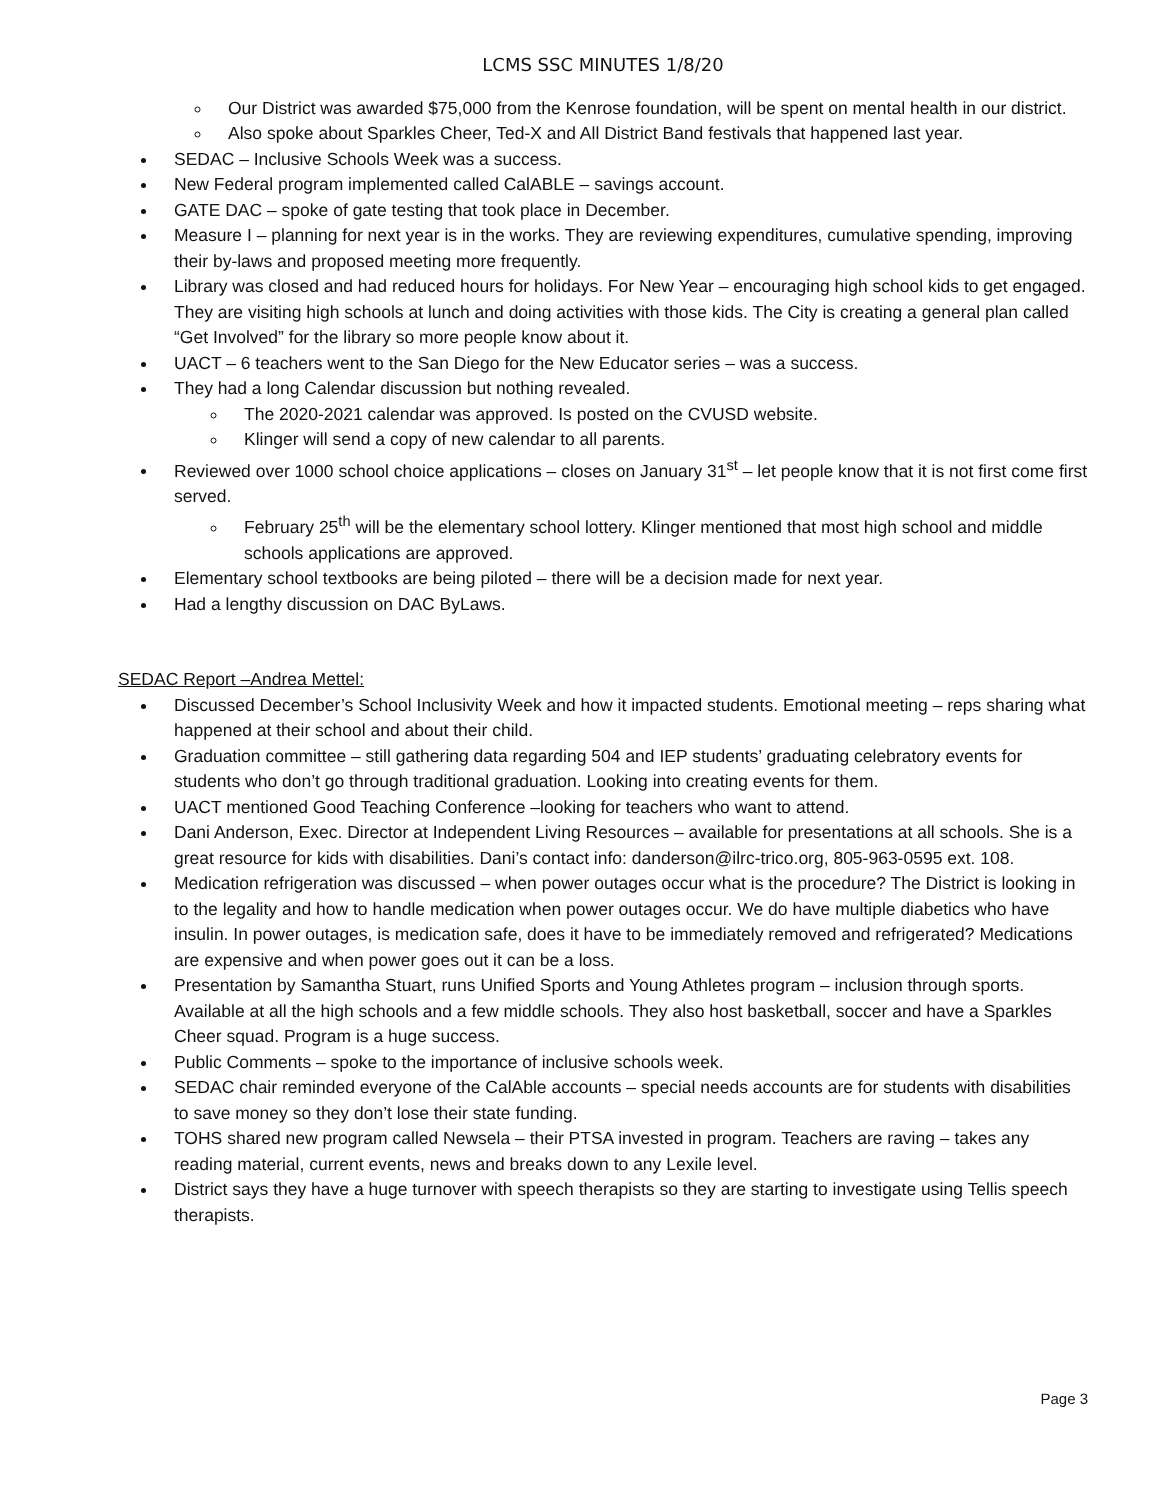LCMS SSC MINUTES 1/8/20
Our District was awarded $75,000 from the Kenrose foundation, will be spent on mental health in our district.
Also spoke about Sparkles Cheer, Ted-X and All District Band festivals that happened last year.
SEDAC – Inclusive Schools Week was a success.
New Federal program implemented called CalABLE – savings account.
GATE DAC – spoke of gate testing that took place in December.
Measure I – planning for next year is in the works. They are reviewing expenditures, cumulative spending, improving their by-laws and proposed meeting more frequently.
Library was closed and had reduced hours for holidays. For New Year – encouraging high school kids to get engaged. They are visiting high schools at lunch and doing activities with those kids. The City is creating a general plan called “Get Involved” for the library so more people know about it.
UACT – 6 teachers went to the San Diego for the New Educator series – was a success.
They had a long Calendar discussion but nothing revealed.
The 2020-2021 calendar was approved. Is posted on the CVUSD website.
Klinger will send a copy of new calendar to all parents.
Reviewed over 1000 school choice applications – closes on January 31<sup>st</sup> – let people know that it is not first come first served.
February 25<sup>th</sup> will be the elementary school lottery. Klinger mentioned that most high school and middle schools applications are approved.
Elementary school textbooks are being piloted – there will be a decision made for next year.
Had a lengthy discussion on DAC ByLaws.
SEDAC Report –Andrea Mettel:
Discussed December’s School Inclusivity Week and how it impacted students. Emotional meeting – reps sharing what happened at their school and about their child.
Graduation committee – still gathering data regarding 504 and IEP students’ graduating celebratory events for students who don’t go through traditional graduation. Looking into creating events for them.
UACT mentioned Good Teaching Conference –looking for teachers who want to attend.
Dani Anderson, Exec. Director at Independent Living Resources – available for presentations at all schools. She is a great resource for kids with disabilities. Dani’s contact info: danderson@ilrc-trico.org, 805-963-0595 ext. 108.
Medication refrigeration was discussed – when power outages occur what is the procedure? The District is looking in to the legality and how to handle medication when power outages occur. We do have multiple diabetics who have insulin. In power outages, is medication safe, does it have to be immediately removed and refrigerated? Medications are expensive and when power goes out it can be a loss.
Presentation by Samantha Stuart, runs Unified Sports and Young Athletes program – inclusion through sports. Available at all the high schools and a few middle schools. They also host basketball, soccer and have a Sparkles Cheer squad. Program is a huge success.
Public Comments – spoke to the importance of inclusive schools week.
SEDAC chair reminded everyone of the CalAble accounts – special needs accounts are for students with disabilities to save money so they don’t lose their state funding.
TOHS shared new program called Newsela – their PTSA invested in program. Teachers are raving – takes any reading material, current events, news and breaks down to any Lexile level.
District says they have a huge turnover with speech therapists so they are starting to investigate using Tellis speech therapists.
Page 3